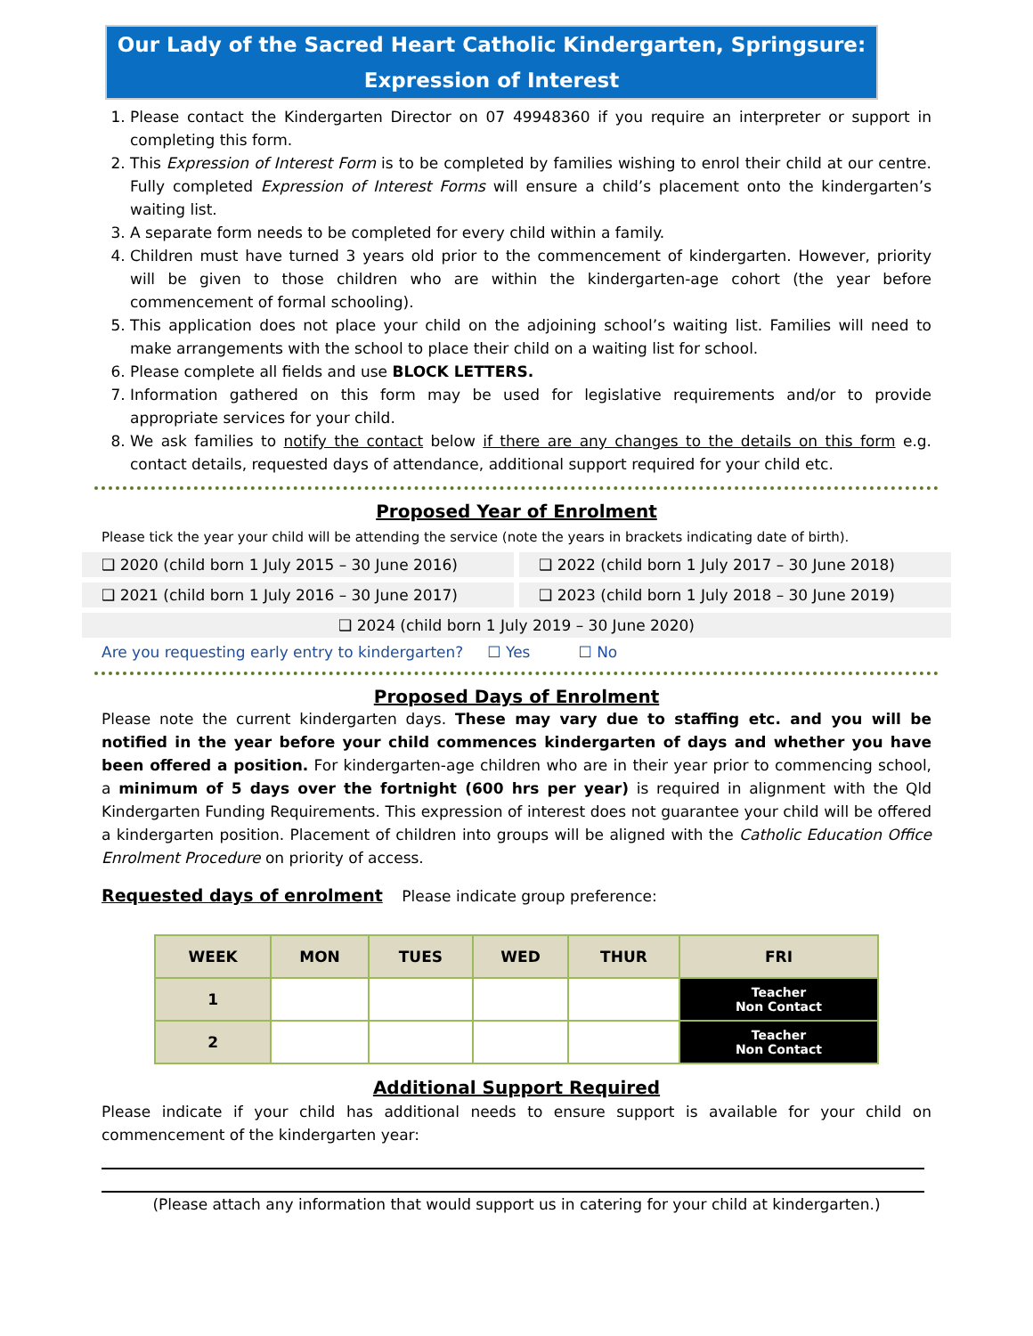Our Lady of the Sacred Heart Catholic Kindergarten, Springsure:
Expression of Interest
1. Please contact the Kindergarten Director on 07 49948360 if you require an interpreter or support in completing this form.
2. This Expression of Interest Form is to be completed by families wishing to enrol their child at our centre. Fully completed Expression of Interest Forms will ensure a child’s placement onto the kindergarten’s waiting list.
3. A separate form needs to be completed for every child within a family.
4. Children must have turned 3 years old prior to the commencement of kindergarten. However, priority will be given to those children who are within the kindergarten-age cohort (the year before commencement of formal schooling).
5. This application does not place your child on the adjoining school’s waiting list. Families will need to make arrangements with the school to place their child on a waiting list for school.
6. Please complete all fields and use BLOCK LETTERS.
7. Information gathered on this form may be used for legislative requirements and/or to provide appropriate services for your child.
8. We ask families to notify the contact below if there are any changes to the details on this form e.g. contact details, requested days of attendance, additional support required for your child etc.
Proposed Year of Enrolment
Please tick the year your child will be attending the service (note the years in brackets indicating date of birth).
❑ 2020 (child born 1 July 2015 – 30 June 2016)
❑ 2022 (child born 1 July 2017 – 30 June 2018)
❑ 2021 (child born 1 July 2016 – 30 June 2017)
❑ 2023 (child born 1 July 2018 – 30 June 2019)
❑ 2024 (child born 1 July 2019 – 30 June 2020)
Are you requesting early entry to kindergarten? ☐ Yes ☐ No
Proposed Days of Enrolment
Please note the current kindergarten days. These may vary due to staffing etc. and you will be notified in the year before your child commences kindergarten of days and whether you have been offered a position. For kindergarten-age children who are in their year prior to commencing school, a minimum of 5 days over the fortnight (600 hrs per year) is required in alignment with the Qld Kindergarten Funding Requirements. This expression of interest does not guarantee your child will be offered a kindergarten position. Placement of children into groups will be aligned with the Catholic Education Office Enrolment Procedure on priority of access.
Requested days of enrolment Please indicate group preference:
| WEEK | MON | TUES | WED | THUR | FRI |
| --- | --- | --- | --- | --- | --- |
| 1 | | | | | Teacher Non Contact |
| 2 | | | | | Teacher Non Contact |
Additional Support Required
Please indicate if your child has additional needs to ensure support is available for your child on commencement of the kindergarten year:
(Please attach any information that would support us in catering for your child at kindergarten.)